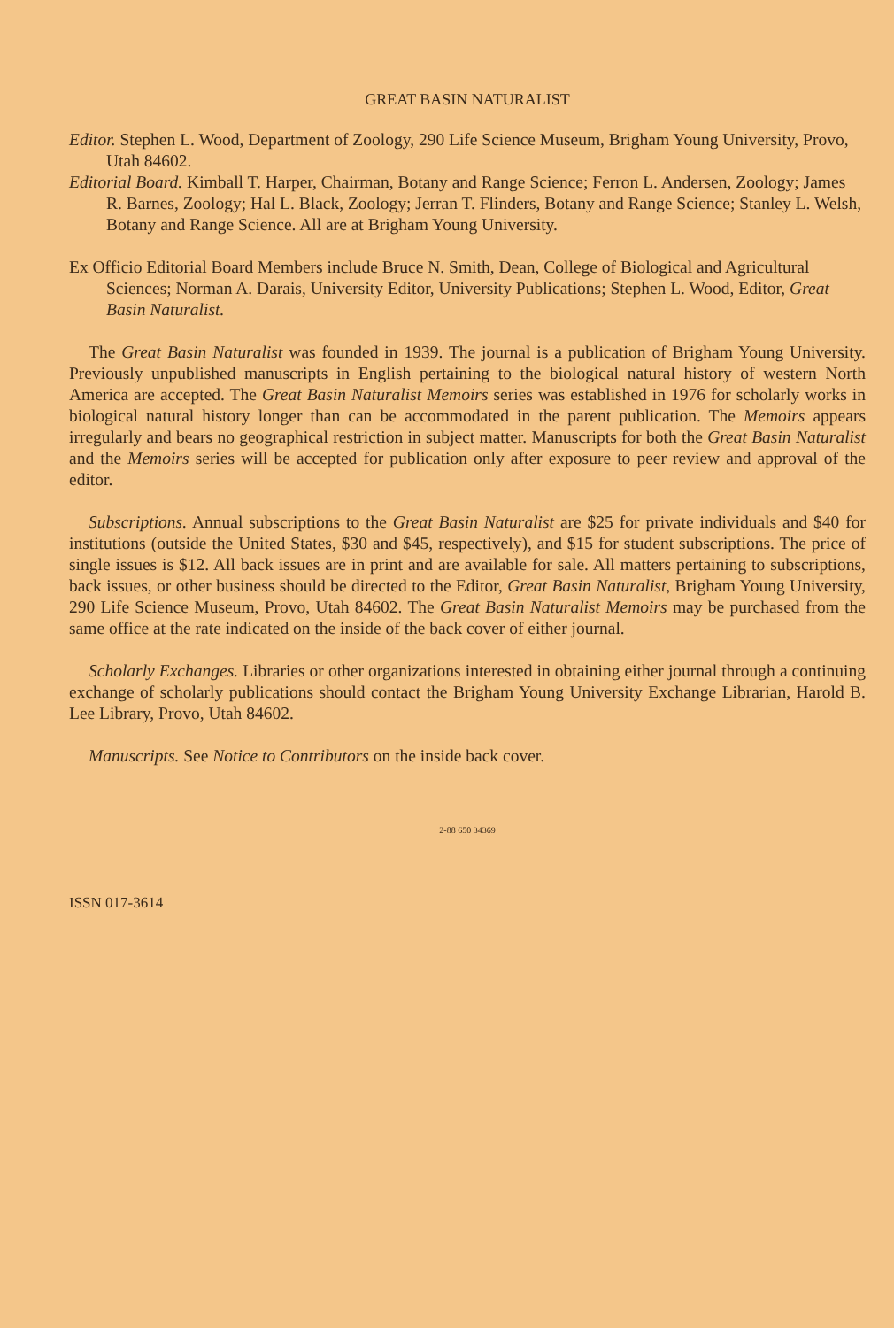GREAT BASIN NATURALIST
Editor. Stephen L. Wood, Department of Zoology, 290 Life Science Museum, Brigham Young University, Provo, Utah 84602.
Editorial Board. Kimball T. Harper, Chairman, Botany and Range Science; Ferron L. Andersen, Zoology; James R. Barnes, Zoology; Hal L. Black, Zoology; Jerran T. Flinders, Botany and Range Science; Stanley L. Welsh, Botany and Range Science. All are at Brigham Young University.
Ex Officio Editorial Board Members include Bruce N. Smith, Dean, College of Biological and Agricultural Sciences; Norman A. Darais, University Editor, University Publications; Stephen L. Wood, Editor, Great Basin Naturalist.
The Great Basin Naturalist was founded in 1939. The journal is a publication of Brigham Young University. Previously unpublished manuscripts in English pertaining to the biological natural history of western North America are accepted. The Great Basin Naturalist Memoirs series was established in 1976 for scholarly works in biological natural history longer than can be accommodated in the parent publication. The Memoirs appears irregularly and bears no geographical restriction in subject matter. Manuscripts for both the Great Basin Naturalist and the Memoirs series will be accepted for publication only after exposure to peer review and approval of the editor.
Subscriptions. Annual subscriptions to the Great Basin Naturalist are $25 for private individuals and $40 for institutions (outside the United States, $30 and $45, respectively), and $15 for student subscriptions. The price of single issues is $12. All back issues are in print and are available for sale. All matters pertaining to subscriptions, back issues, or other business should be directed to the Editor, Great Basin Naturalist, Brigham Young University, 290 Life Science Museum, Provo, Utah 84602. The Great Basin Naturalist Memoirs may be purchased from the same office at the rate indicated on the inside of the back cover of either journal.
Scholarly Exchanges. Libraries or other organizations interested in obtaining either journal through a continuing exchange of scholarly publications should contact the Brigham Young University Exchange Librarian, Harold B. Lee Library, Provo, Utah 84602.
Manuscripts. See Notice to Contributors on the inside back cover.
2-88 650 34369
ISSN 017-3614